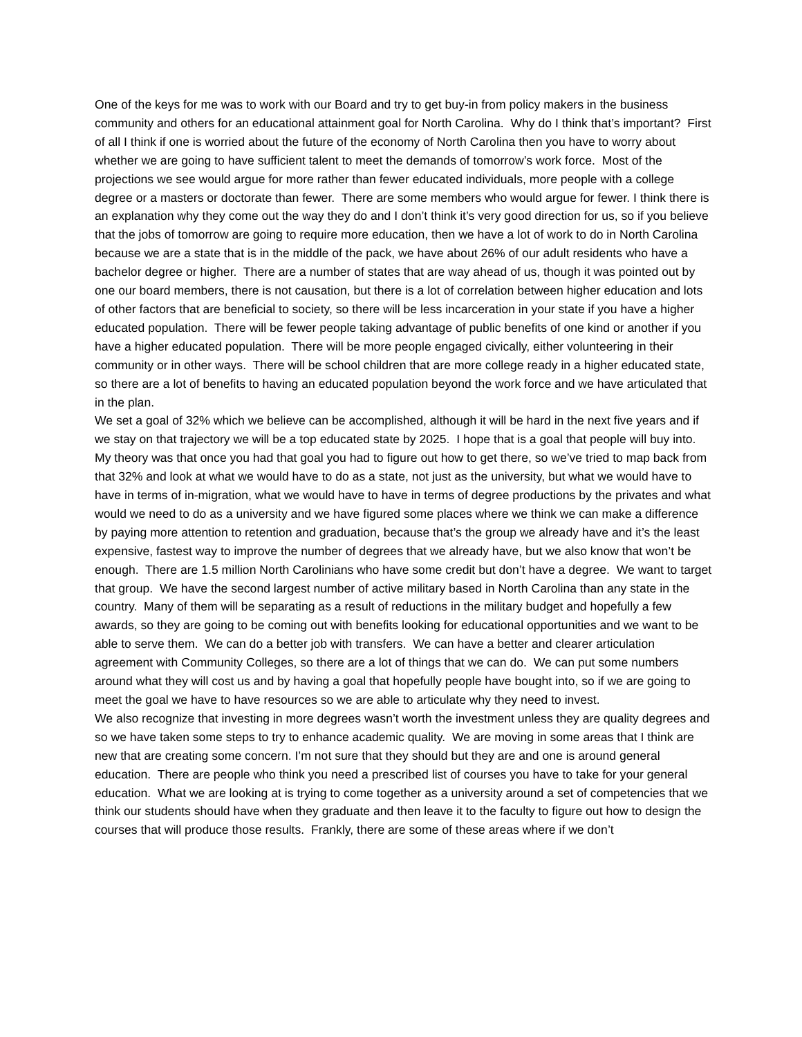One of the keys for me was to work with our Board and try to get buy-in from policy makers in the business community and others for an educational attainment goal for North Carolina. Why do I think that’s important? First of all I think if one is worried about the future of the economy of North Carolina then you have to worry about whether we are going to have sufficient talent to meet the demands of tomorrow’s work force. Most of the projections we see would argue for more rather than fewer educated individuals, more people with a college degree or a masters or doctorate than fewer. There are some members who would argue for fewer. I think there is an explanation why they come out the way they do and I don’t think it’s very good direction for us, so if you believe that the jobs of tomorrow are going to require more education, then we have a lot of work to do in North Carolina because we are a state that is in the middle of the pack, we have about 26% of our adult residents who have a bachelor degree or higher. There are a number of states that are way ahead of us, though it was pointed out by one our board members, there is not causation, but there is a lot of correlation between higher education and lots of other factors that are beneficial to society, so there will be less incarceration in your state if you have a higher educated population. There will be fewer people taking advantage of public benefits of one kind or another if you have a higher educated population. There will be more people engaged civically, either volunteering in their community or in other ways. There will be school children that are more college ready in a higher educated state, so there are a lot of benefits to having an educated population beyond the work force and we have articulated that in the plan.
We set a goal of 32% which we believe can be accomplished, although it will be hard in the next five years and if we stay on that trajectory we will be a top educated state by 2025. I hope that is a goal that people will buy into. My theory was that once you had that goal you had to figure out how to get there, so we’ve tried to map back from that 32% and look at what we would have to do as a state, not just as the university, but what we would have to have in terms of in-migration, what we would have to have in terms of degree productions by the privates and what would we need to do as a university and we have figured some places where we think we can make a difference by paying more attention to retention and graduation, because that’s the group we already have and it’s the least expensive, fastest way to improve the number of degrees that we already have, but we also know that won’t be enough. There are 1.5 million North Carolinians who have some credit but don’t have a degree. We want to target that group. We have the second largest number of active military based in North Carolina than any state in the country. Many of them will be separating as a result of reductions in the military budget and hopefully a few awards, so they are going to be coming out with benefits looking for educational opportunities and we want to be able to serve them. We can do a better job with transfers. We can have a better and clearer articulation agreement with Community Colleges, so there are a lot of things that we can do. We can put some numbers around what they will cost us and by having a goal that hopefully people have bought into, so if we are going to meet the goal we have to have resources so we are able to articulate why they need to invest.
We also recognize that investing in more degrees wasn’t worth the investment unless they are quality degrees and so we have taken some steps to try to enhance academic quality. We are moving in some areas that I think are new that are creating some concern. I’m not sure that they should but they are and one is around general education. There are people who think you need a prescribed list of courses you have to take for your general education. What we are looking at is trying to come together as a university around a set of competencies that we think our students should have when they graduate and then leave it to the faculty to figure out how to design the courses that will produce those results. Frankly, there are some of these areas where if we don’t